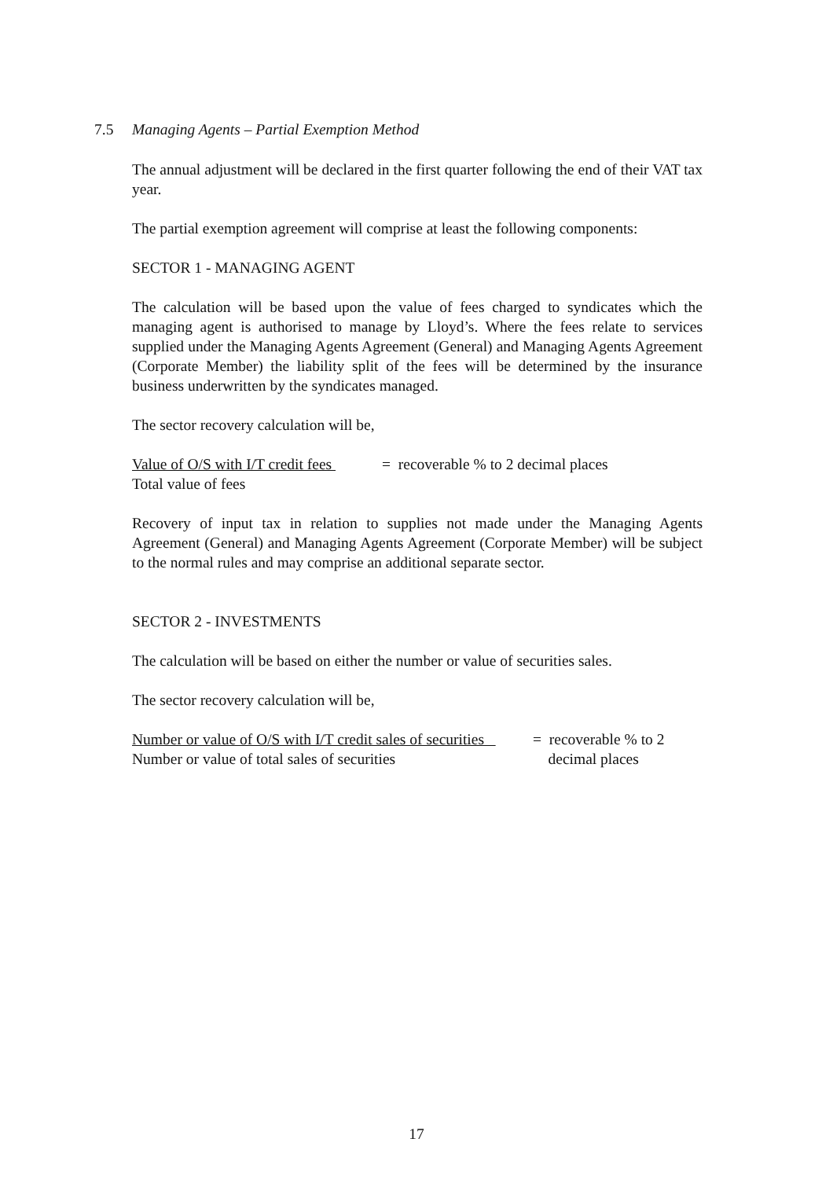7.5 Managing Agents – Partial Exemption Method
The annual adjustment will be declared in the first quarter following the end of their VAT tax year.
The partial exemption agreement will comprise at least the following components:
SECTOR 1 - MANAGING AGENT
The calculation will be based upon the value of fees charged to syndicates which the managing agent is authorised to manage by Lloyd’s. Where the fees relate to services supplied under the Managing Agents Agreement (General) and Managing Agents Agreement (Corporate Member) the liability split of the fees will be determined by the insurance business underwritten by the syndicates managed.
The sector recovery calculation will be,
Value of O/S with I/T credit fees
Total value of fees
= recoverable % to 2 decimal places
Recovery of input tax in relation to supplies not made under the Managing Agents Agreement (General) and Managing Agents Agreement (Corporate Member) will be subject to the normal rules and may comprise an additional separate sector.
SECTOR 2 - INVESTMENTS
The calculation will be based on either the number or value of securities sales.
The sector recovery calculation will be,
Number or value of O/S with I/T credit sales of securities
Number or value of total sales of securities
= recoverable % to 2
decimal places
17